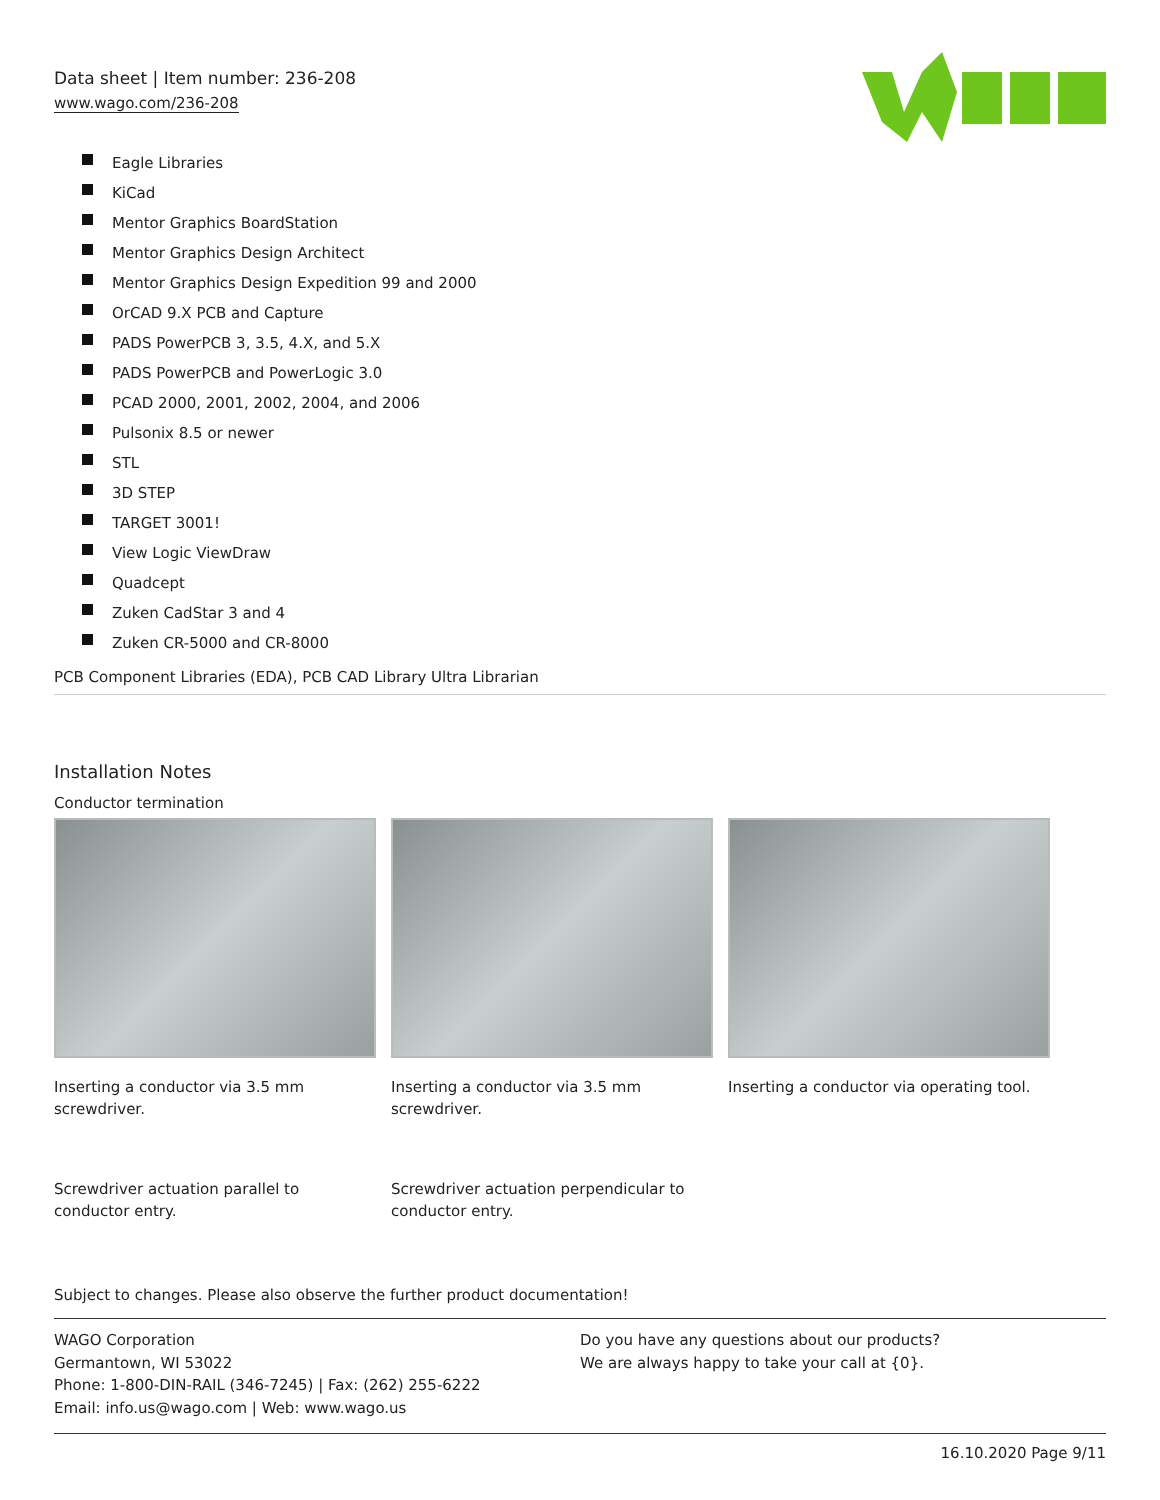Data sheet | Item number: 236-208
www.wago.com/236-208
Eagle Libraries
KiCad
Mentor Graphics BoardStation
Mentor Graphics Design Architect
Mentor Graphics Design Expedition 99 and 2000
OrCAD 9.X PCB and Capture
PADS PowerPCB 3, 3.5, 4.X, and 5.X
PADS PowerPCB and PowerLogic 3.0
PCAD 2000, 2001, 2002, 2004, and 2006
Pulsonix 8.5 or newer
STL
3D STEP
TARGET 3001!
View Logic ViewDraw
Quadcept
Zuken CadStar 3 and 4
Zuken CR-5000 and CR-8000
PCB Component Libraries (EDA), PCB CAD Library Ultra Librarian
Installation Notes
Conductor termination
Inserting a conductor via 3.5 mm screwdriver.
Inserting a conductor via 3.5 mm screwdriver.
Inserting a conductor via operating tool.
Screwdriver actuation parallel to conductor entry.
Screwdriver actuation perpendicular to conductor entry.
Subject to changes. Please also observe the further product documentation!
WAGO Corporation
Germantown, WI 53022
Phone: 1-800-DIN-RAIL (346-7245) | Fax: (262) 255-6222
Email: info.us@wago.com | Web: www.wago.us
Do you have any questions about our products?
We are always happy to take your call at {0}.
16.10.2020 Page 9/11